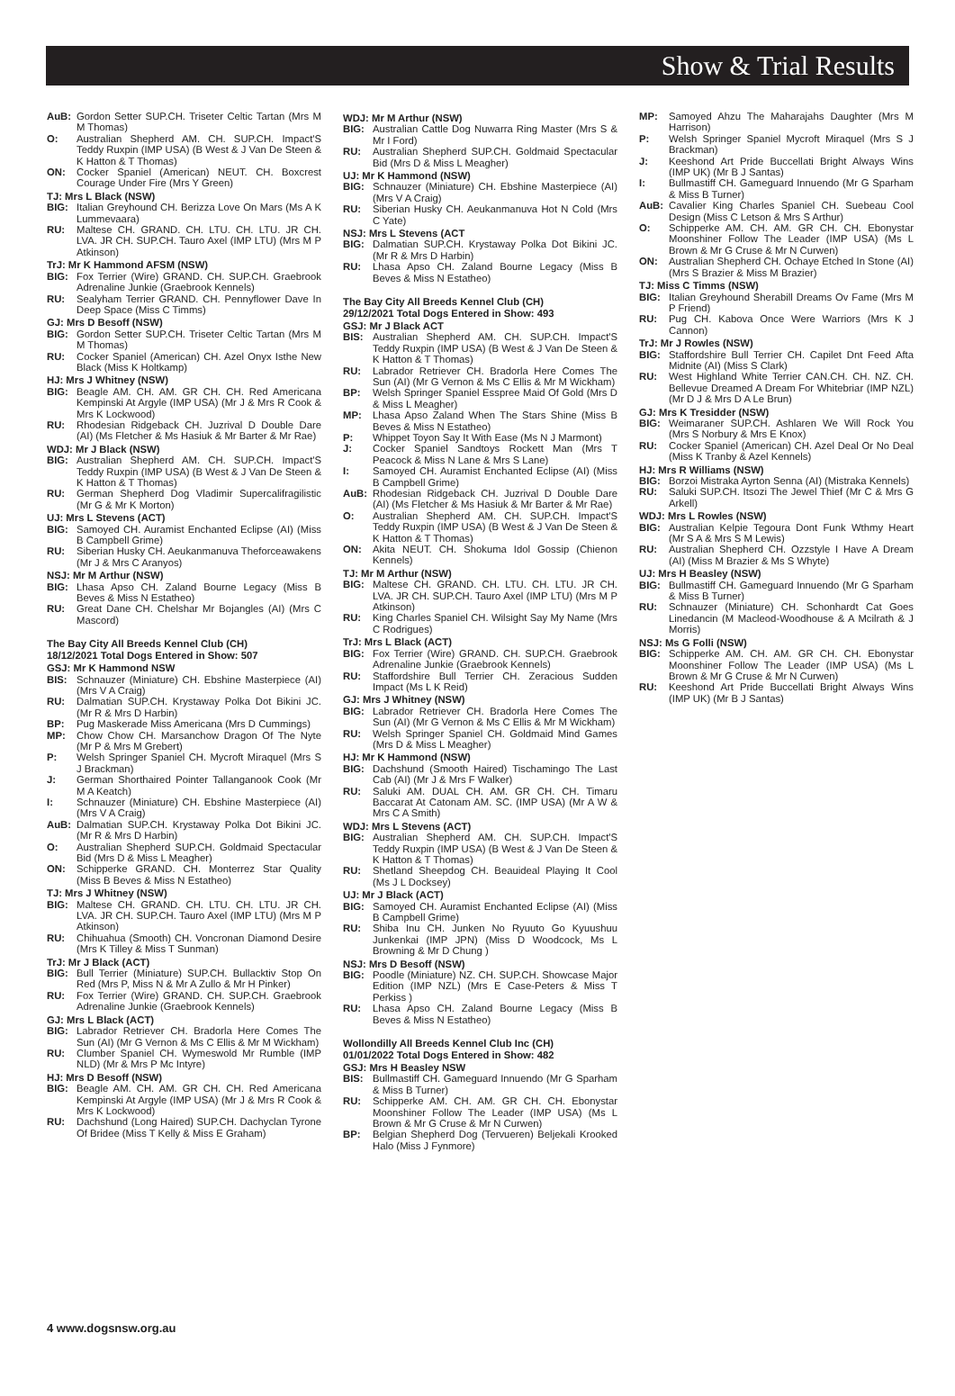Show & Trial Results
AuB: Gordon Setter SUP.CH. Triseter Celtic Tartan (Mrs M M Thomas)
O: Australian Shepherd AM. CH. SUP.CH. Impact'S Teddy Ruxpin (IMP USA) (B West & J Van De Steen & K Hatton & T Thomas)
ON: Cocker Spaniel (American) NEUT. CH. Boxcrest Courage Under Fire (Mrs Y Green)
TJ: Mrs L Black (NSW)
BIG: Italian Greyhound CH. Berizza Love On Mars (Ms A K Lummevaara)
RU: Maltese CH. GRAND. CH. LTU. CH. LTU. JR CH. LVA. JR CH. SUP.CH. Tauro Axel (IMP LTU) (Mrs M P Atkinson)
TrJ: Mr K Hammond AFSM (NSW)
BIG: Fox Terrier (Wire) GRAND. CH. SUP.CH. Graebrook Adrenaline Junkie (Graebrook Kennels)
RU: Sealyham Terrier GRAND. CH. Pennyflower Dave In Deep Space (Miss C Timms)
GJ: Mrs D Besoff (NSW)
BIG: Gordon Setter SUP.CH. Triseter Celtic Tartan (Mrs M M Thomas)
RU: Cocker Spaniel (American) CH. Azel Onyx Isthe New Black (Miss K Holtkamp)
HJ: Mrs J Whitney (NSW)
BIG: Beagle AM. CH. AM. GR CH. CH. Red Americana Kempinski At Argyle (IMP USA) (Mr J & Mrs R Cook & Mrs K Lockwood)
RU: Rhodesian Ridgeback CH. Juzrival D Double Dare (AI) (Ms Fletcher & Ms Hasiuk & Mr Barter & Mr Rae)
WDJ: Mr J Black (NSW)
BIG: Australian Shepherd AM. CH. SUP.CH. Impact'S Teddy Ruxpin (IMP USA) (B West & J Van De Steen & K Hatton & T Thomas)
RU: German Shepherd Dog Vladimir Supercalifragilistic (Mr G & Mr K Morton)
UJ: Mrs L Stevens (ACT)
BIG: Samoyed CH. Auramist Enchanted Eclipse (AI) (Miss B Campbell Grime)
RU: Siberian Husky CH. Aeukanmanuva Theforceawakens (Mr J & Mrs C Aranyos)
NSJ: Mr M Arthur (NSW)
BIG: Lhasa Apso CH. Zaland Bourne Legacy (Miss B Beves & Miss N Estatheo)
RU: Great Dane CH. Chelshar Mr Bojangles (AI) (Mrs C Mascord)
The Bay City All Breeds Kennel Club (CH)
18/12/2021 Total Dogs Entered in Show: 507
GSJ: Mr K Hammond NSW
BIS: Schnauzer (Miniature) CH. Ebshine Masterpiece (AI) (Mrs V A Craig)
RU: Dalmatian SUP.CH. Krystaway Polka Dot Bikini JC. (Mr R & Mrs D Harbin)
BP: Pug Maskerade Miss Americana (Mrs D Cummings)
MP: Chow Chow CH. Marsanchow Dragon Of The Nyte (Mr P & Mrs M Grebert)
P: Welsh Springer Spaniel CH. Mycroft Miraquel (Mrs S J Brackman)
J: German Shorthaired Pointer Tallanganook Cook (Mr M A Keatch)
I: Schnauzer (Miniature) CH. Ebshine Masterpiece (AI) (Mrs V A Craig)
AuB: Dalmatian SUP.CH. Krystaway Polka Dot Bikini JC. (Mr R & Mrs D Harbin)
O: Australian Shepherd SUP.CH. Goldmaid Spectacular Bid (Mrs D & Miss L Meagher)
ON: Schipperke GRAND. CH. Monterrez Star Quality (Miss B Beves & Miss N Estatheo)
TJ: Mrs J Whitney (NSW)
BIG: Maltese CH. GRAND. CH. LTU. CH. LTU. JR CH. LVA. JR CH. SUP.CH. Tauro Axel (IMP LTU) (Mrs M P Atkinson)
RU: Chihuahua (Smooth) CH. Voncronan Diamond Desire (Mrs K Tilley & Miss T Sunman)
TrJ: Mr J Black (ACT)
BIG: Bull Terrier (Miniature) SUP.CH. Bullacktiv Stop On Red (Mrs P, Miss N & Mr A Zullo & Mr H Pinker)
RU: Fox Terrier (Wire) GRAND. CH. SUP.CH. Graebrook Adrenaline Junkie (Graebrook Kennels)
GJ: Mrs L Black (ACT)
BIG: Labrador Retriever CH. Bradorla Here Comes The Sun (AI) (Mr G Vernon & Ms C Ellis & Mr M Wickham)
RU: Clumber Spaniel CH. Wymeswold Mr Rumble (IMP NLD) (Mr & Mrs P Mc Intyre)
HJ: Mrs D Besoff (NSW)
BIG: Beagle AM. CH. AM. GR CH. CH. Red Americana Kempinski At Argyle (IMP USA) (Mr J & Mrs R Cook & Mrs K Lockwood)
RU: Dachshund (Long Haired) SUP.CH. Dachyclan Tyrone Of Bridee (Miss T Kelly & Miss E Graham)
WDJ: Mr M Arthur (NSW)
BIG: Australian Cattle Dog Nuwarra Ring Master (Mrs S & Mr I Ford)
RU: Australian Shepherd SUP.CH. Goldmaid Spectacular Bid (Mrs D & Miss L Meagher)
UJ: Mr K Hammond (NSW)
BIG: Schnauzer (Miniature) CH. Ebshine Masterpiece (AI) (Mrs V A Craig)
RU: Siberian Husky CH. Aeukanmanuva Hot N Cold (Mrs C Yate)
NSJ: Mrs L Stevens (ACT
BIG: Dalmatian SUP.CH. Krystaway Polka Dot Bikini JC. (Mr R & Mrs D Harbin)
RU: Lhasa Apso CH. Zaland Bourne Legacy (Miss B Beves & Miss N Estatheo)
The Bay City All Breeds Kennel Club (CH)
29/12/2021 Total Dogs Entered in Show: 493
GSJ: Mr J Black ACT
BIS: Australian Shepherd AM. CH. SUP.CH. Impact'S Teddy Ruxpin (IMP USA) (B West & J Van De Steen & K Hatton & T Thomas)
RU: Labrador Retriever CH. Bradorla Here Comes The Sun (AI) (Mr G Vernon & Ms C Ellis & Mr M Wickham)
BP: Welsh Springer Spaniel Esspree Maid Of Gold (Mrs D & Miss L Meagher)
MP: Lhasa Apso Zaland When The Stars Shine (Miss B Beves & Miss N Estatheo)
P: Whippet Toyon Say It With Ease (Ms N J Marmont)
J: Cocker Spaniel Sandtoys Rockett Man (Mrs T Peacock & Miss N Lane & Mrs S Lane)
I: Samoyed CH. Auramist Enchanted Eclipse (AI) (Miss B Campbell Grime)
AuB: Rhodesian Ridgeback CH. Juzrival D Double Dare (AI) (Ms Fletcher & Ms Hasiuk & Mr Barter & Mr Rae)
O: Australian Shepherd AM. CH. SUP.CH. Impact'S Teddy Ruxpin (IMP USA) (B West & J Van De Steen & K Hatton & T Thomas)
ON: Akita NEUT. CH. Shokuma Idol Gossip (Chienon Kennels)
TJ: Mr M Arthur (NSW)
BIG: Maltese CH. GRAND. CH. LTU. CH. LTU. JR CH. LVA. JR CH. SUP.CH. Tauro Axel (IMP LTU) (Mrs M P Atkinson)
RU: King Charles Spaniel CH. Wilsight Say My Name (Mrs C Rodrigues)
TrJ: Mrs L Black (ACT)
BIG: Fox Terrier (Wire) GRAND. CH. SUP.CH. Graebrook Adrenaline Junkie (Graebrook Kennels)
RU: Staffordshire Bull Terrier CH. Zeracious Sudden Impact (Ms L K Reid)
GJ: Mrs J Whitney (NSW)
BIG: Labrador Retriever CH. Bradorla Here Comes The Sun (AI) (Mr G Vernon & Ms C Ellis & Mr M Wickham)
RU: Welsh Springer Spaniel CH. Goldmaid Mind Games (Mrs D & Miss L Meagher)
HJ: Mr K Hammond (NSW)
BIG: Dachshund (Smooth Haired) Tischamingo The Last Cab (AI) (Mr J & Mrs F Walker)
RU: Saluki AM. DUAL CH. AM. GR CH. CH. Timaru Baccarat At Catonam AM. SC. (IMP USA) (Mr A W & Mrs C A Smith)
WDJ: Mrs L Stevens (ACT)
BIG: Australian Shepherd AM. CH. SUP.CH. Impact'S Teddy Ruxpin (IMP USA) (B West & J Van De Steen & K Hatton & T Thomas)
RU: Shetland Sheepdog CH. Beauideal Playing It Cool (Ms J L Docksey)
UJ: Mr J Black (ACT)
BIG: Samoyed CH. Auramist Enchanted Eclipse (AI) (Miss B Campbell Grime)
RU: Shiba Inu CH. Junken No Ryuuto Go Kyuushuu Junkenkai (IMP JPN) (Miss D Woodcock, Ms L Browning & Mr D Chung )
NSJ: Mrs D Besoff (NSW)
BIG: Poodle (Miniature) NZ. CH. SUP.CH. Showcase Major Edition (IMP NZL) (Mrs E Case-Peters & Miss T Perkiss )
RU: Lhasa Apso CH. Zaland Bourne Legacy (Miss B Beves & Miss N Estatheo)
Wollondilly All Breeds Kennel Club Inc (CH)
01/01/2022 Total Dogs Entered in Show: 482
GSJ: Mrs H Beasley NSW
BIS: Bullmastiff CH. Gameguard Innuendo (Mr G Sparham & Miss B Turner)
RU: Schipperke AM. CH. AM. GR CH. CH. Ebonystar Moonshiner Follow The Leader (IMP USA) (Ms L Brown & Mr G Cruse & Mr N Curwen)
BP: Belgian Shepherd Dog (Tervueren) Beljekali Krooked Halo (Miss J Fynmore)
MP: Samoyed Ahzu The Maharajahs Daughter (Mrs M Harrison)
P: Welsh Springer Spaniel Mycroft Miraquel (Mrs S J Brackman)
J: Keeshond Art Pride Buccellati Bright Always Wins (IMP UK) (Mr B J Santas)
I: Bullmastiff CH. Gameguard Innuendo (Mr G Sparham & Miss B Turner)
AuB: Cavalier King Charles Spaniel CH. Suebeau Cool Design (Miss C Letson & Mrs S Arthur)
O: Schipperke AM. CH. AM. GR CH. CH. Ebonystar Moonshiner Follow The Leader (IMP USA) (Ms L Brown & Mr G Cruse & Mr N Curwen)
ON: Australian Shepherd CH. Ochaye Etched In Stone (AI) (Mrs S Brazier & Miss M Brazier)
TJ: Miss C Timms (NSW)
BIG: Italian Greyhound Sherabill Dreams Ov Fame (Mrs M P Friend)
RU: Pug CH. Kabova Once Were Warriors (Mrs K J Cannon)
TrJ: Mr J Rowles (NSW)
BIG: Staffordshire Bull Terrier CH. Capilet Dnt Feed Afta Midnite (AI) (Miss S Clark)
RU: West Highland White Terrier CAN.CH. CH. NZ. CH. Bellevue Dreamed A Dream For Whitebriar (IMP NZL) (Mr D J & Mrs D A Le Brun)
GJ: Mrs K Tresidder (NSW)
BIG: Weimaraner SUP.CH. Ashlaren We Will Rock You (Mrs S Norbury & Mrs E Knox)
RU: Cocker Spaniel (American) CH. Azel Deal Or No Deal (Miss K Tranby & Azel Kennels)
HJ: Mrs R Williams (NSW)
BIG: Borzoi Mistraka Ayrton Senna (AI) (Mistraka Kennels)
RU: Saluki SUP.CH. Itsozi The Jewel Thief (Mr C & Mrs G Arkell)
WDJ: Mrs L Rowles (NSW)
BIG: Australian Kelpie Tegoura Dont Funk Wthmy Heart (Mr S A & Mrs S M Lewis)
RU: Australian Shepherd CH. Ozzstyle I Have A Dream (AI) (Miss M Brazier & Ms S Whyte)
UJ: Mrs H Beasley (NSW)
BIG: Bullmastiff CH. Gameguard Innuendo (Mr G Sparham & Miss B Turner)
RU: Schnauzer (Miniature) CH. Schonhardt Cat Goes Linedancin (M Macleod-Woodhouse & A Mcilrath & J Morris)
NSJ: Ms G Folli (NSW)
BIG: Schipperke AM. CH. AM. GR CH. CH. Ebonystar Moonshiner Follow The Leader (IMP USA) (Ms L Brown & Mr G Cruse & Mr N Curwen)
RU: Keeshond Art Pride Buccellati Bright Always Wins (IMP UK) (Mr B J Santas)
4 www.dogsnsw.org.au